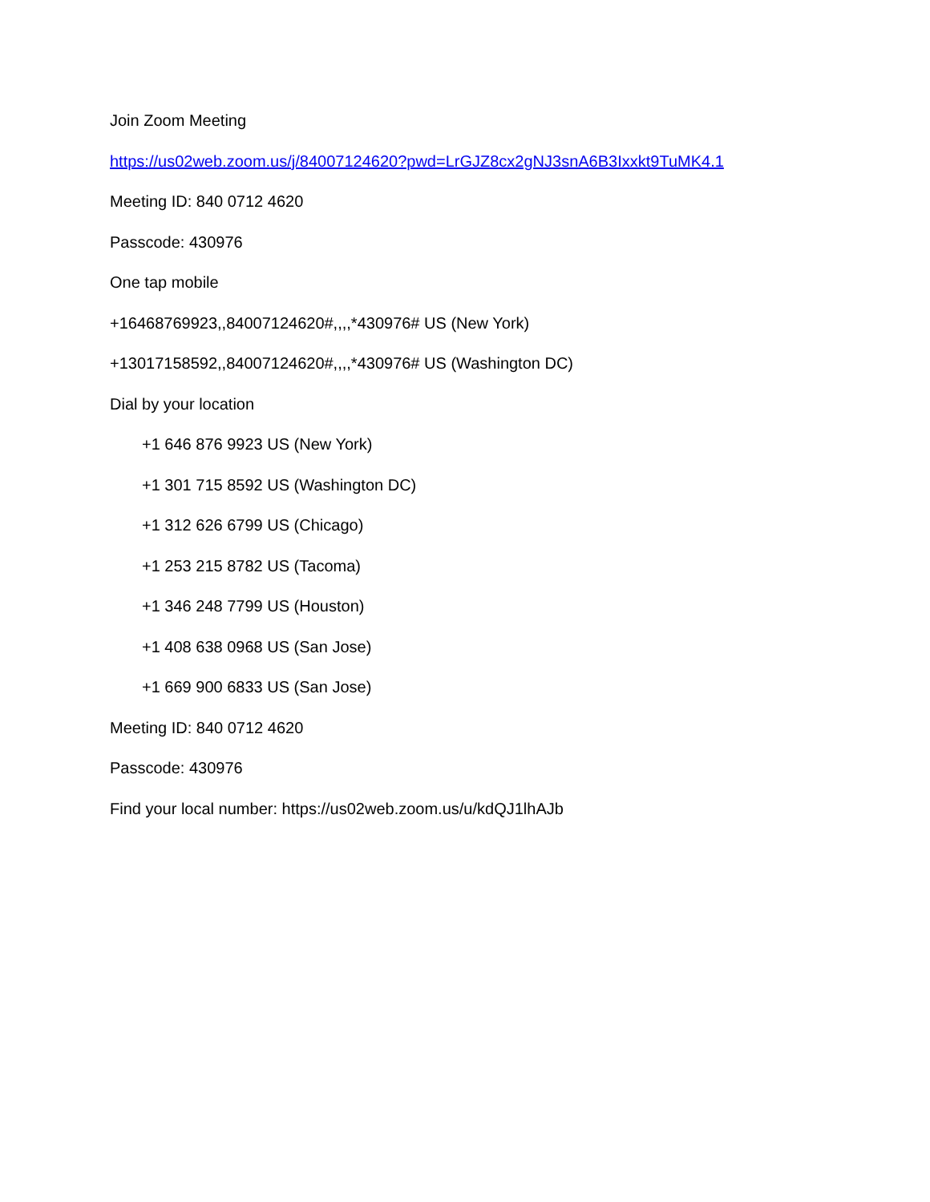Join Zoom Meeting
https://us02web.zoom.us/j/84007124620?pwd=LrGJZ8cx2gNJ3snA6B3Ixxkt9TuMK4.1
Meeting ID: 840 0712 4620
Passcode: 430976
One tap mobile
+16468769923,,84007124620#,,,,*430976# US (New York)
+13017158592,,84007124620#,,,,*430976# US (Washington DC)
Dial by your location
+1 646 876 9923 US (New York)
+1 301 715 8592 US (Washington DC)
+1 312 626 6799 US (Chicago)
+1 253 215 8782 US (Tacoma)
+1 346 248 7799 US (Houston)
+1 408 638 0968 US (San Jose)
+1 669 900 6833 US (San Jose)
Meeting ID: 840 0712 4620
Passcode: 430976
Find your local number: https://us02web.zoom.us/u/kdQJ1lhAJb